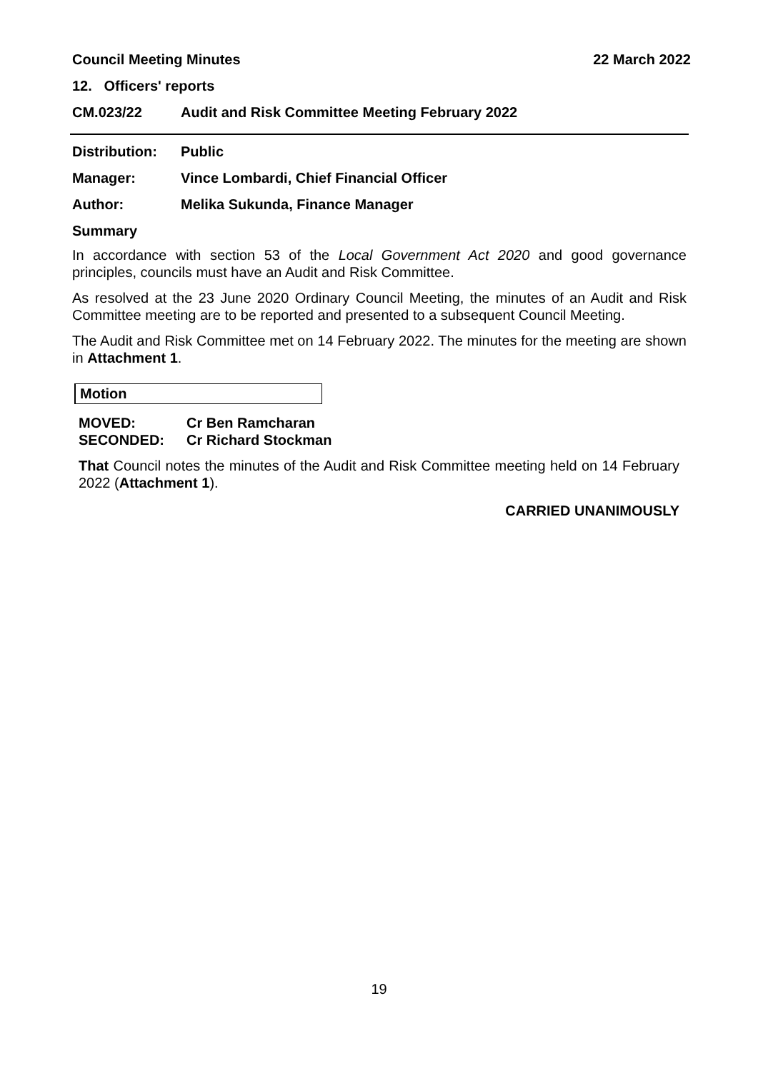Council Meeting Minutes 22 March 2022
12. Officers' reports
CM.023/22 Audit and Risk Committee Meeting February 2022
Distribution: Public
Manager: Vince Lombardi, Chief Financial Officer
Author: Melika Sukunda, Finance Manager
Summary
In accordance with section 53 of the Local Government Act 2020 and good governance principles, councils must have an Audit and Risk Committee.
As resolved at the 23 June 2020 Ordinary Council Meeting, the minutes of an Audit and Risk Committee meeting are to be reported and presented to a subsequent Council Meeting.
The Audit and Risk Committee met on 14 February 2022. The minutes for the meeting are shown in Attachment 1.
Motion
MOVED: Cr Ben Ramcharan
SECONDED: Cr Richard Stockman
That Council notes the minutes of the Audit and Risk Committee meeting held on 14 February 2022 (Attachment 1).
CARRIED UNANIMOUSLY
19